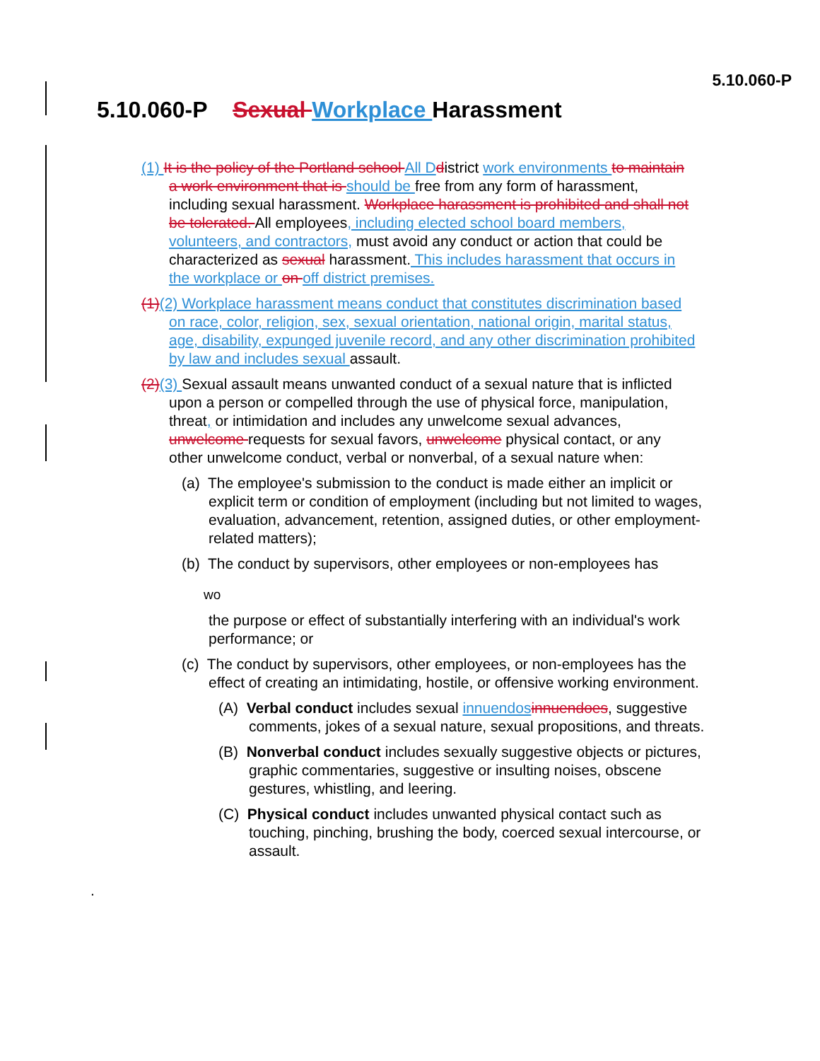5.10.060-P
5.10.060-P Sexual Workplace Harassment
(1) It is the policy of the Portland school All D district work environments to maintain a work environment that is should be free from any form of harassment, including sexual harassment. Workplace harassment is prohibited and shall not be tolerated. All employees, including elected school board members, volunteers, and contractors, must avoid any conduct or action that could be characterized as sexual harassment. This includes harassment that occurs in the workplace or on off district premises.
(1)(2) Workplace harassment means conduct that constitutes discrimination based on race, color, religion, sex, sexual orientation, national origin, marital status, age, disability, expunged juvenile record, and any other discrimination prohibited by law and includes sexual assault.
(2)(3) Sexual assault means unwanted conduct of a sexual nature that is inflicted upon a person or compelled through the use of physical force, manipulation, threat, or intimidation and includes any unwelcome sexual advances, unwelcome requests for sexual favors, unwelcome physical contact, or any other unwelcome conduct, verbal or nonverbal, of a sexual nature when:
(a) The employee's submission to the conduct is made either an implicit or explicit term or condition of employment (including but not limited to wages, evaluation, advancement, retention, assigned duties, or other employment-related matters);
(b) The conduct by supervisors, other employees or non-employees has
wo
the purpose or effect of substantially interfering with an individual's work performance; or
(c) The conduct by supervisors, other employees, or non-employees has the effect of creating an intimidating, hostile, or offensive working environment.
(A) Verbal conduct includes sexual innuendos innuendoes, suggestive comments, jokes of a sexual nature, sexual propositions, and threats.
(B) Nonverbal conduct includes sexually suggestive objects or pictures, graphic commentaries, suggestive or insulting noises, obscene gestures, whistling, and leering.
(C) Physical conduct includes unwanted physical contact such as touching, pinching, brushing the body, coerced sexual intercourse, or assault.
.